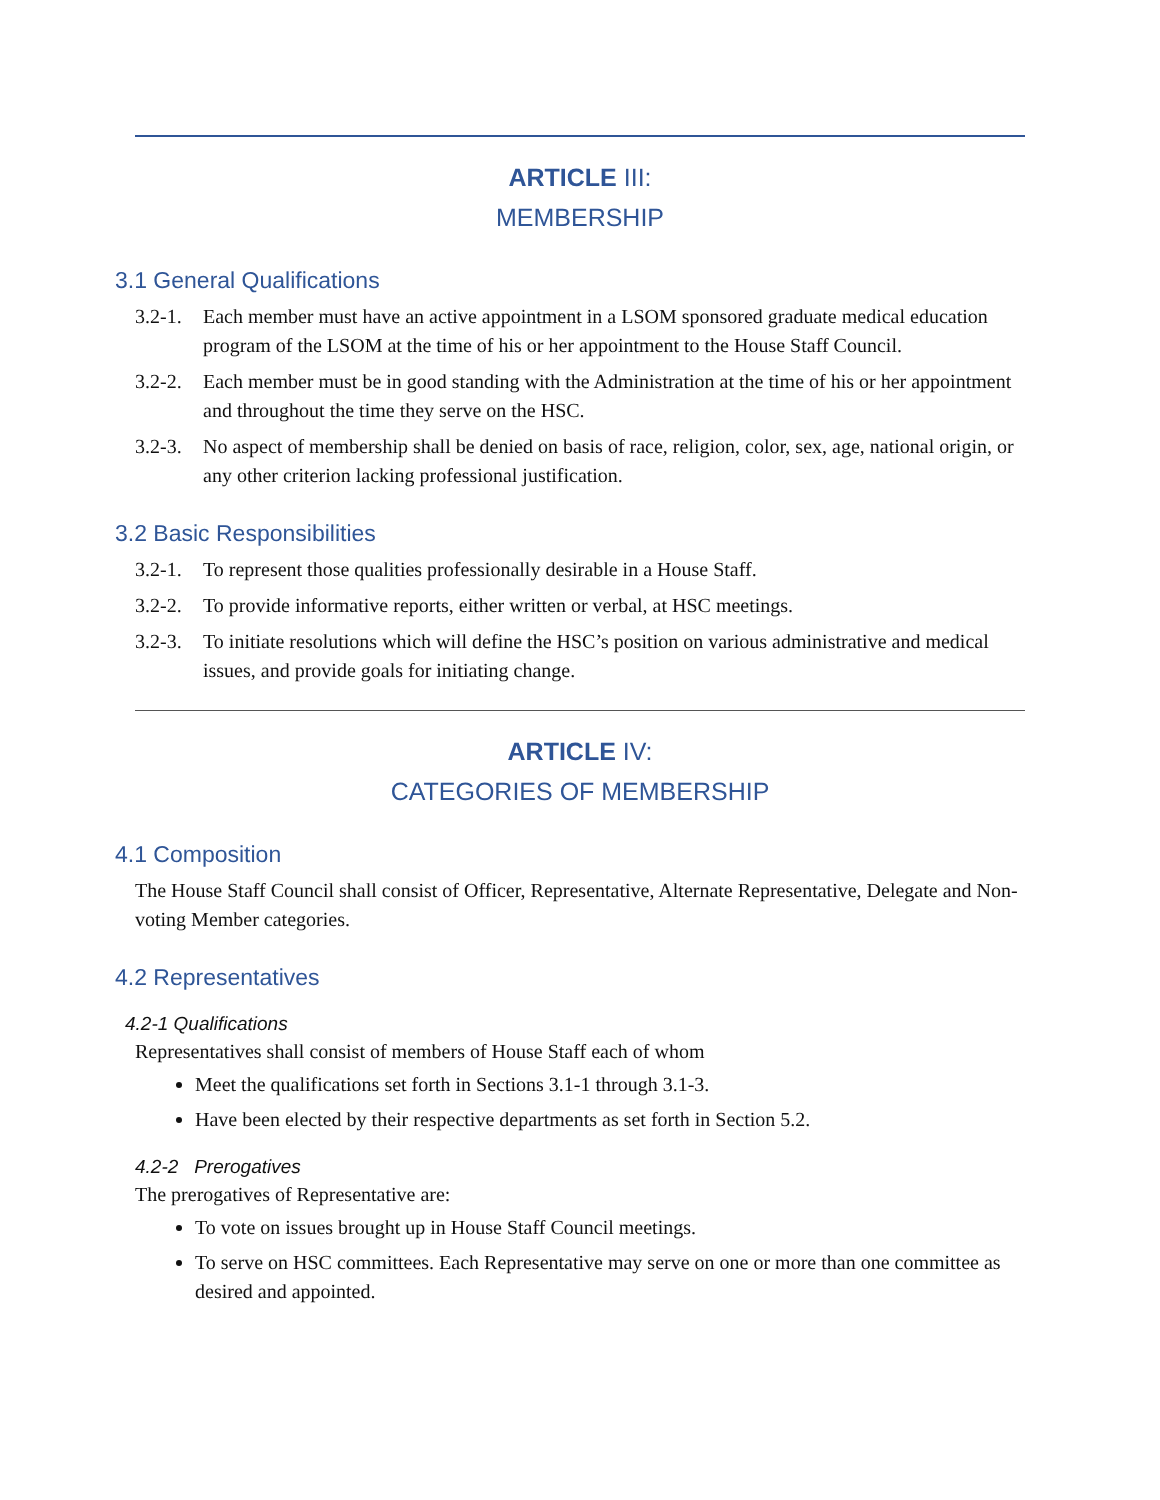ARTICLE III:
MEMBERSHIP
3.1 General Qualifications
3.2-1. Each member must have an active appointment in a LSOM sponsored graduate medical education program of the LSOM at the time of his or her appointment to the House Staff Council.
3.2-2. Each member must be in good standing with the Administration at the time of his or her appointment and throughout the time they serve on the HSC.
3.2-3. No aspect of membership shall be denied on basis of race, religion, color, sex, age, national origin, or any other criterion lacking professional justification.
3.2 Basic Responsibilities
3.2-1. To represent those qualities professionally desirable in a House Staff.
3.2-2. To provide informative reports, either written or verbal, at HSC meetings.
3.2-3. To initiate resolutions which will define the HSC’s position on various administrative and medical issues, and provide goals for initiating change.
ARTICLE IV:
CATEGORIES OF MEMBERSHIP
4.1 Composition
The House Staff Council shall consist of Officer, Representative, Alternate Representative, Delegate and Non-voting Member categories.
4.2 Representatives
4.2-1 Qualifications
Representatives shall consist of members of House Staff each of whom
Meet the qualifications set forth in Sections 3.1-1 through 3.1-3.
Have been elected by their respective departments as set forth in Section 5.2.
4.2-2 Prerogatives
The prerogatives of Representative are:
To vote on issues brought up in House Staff Council meetings.
To serve on HSC committees. Each Representative may serve on one or more than one committee as desired and appointed.